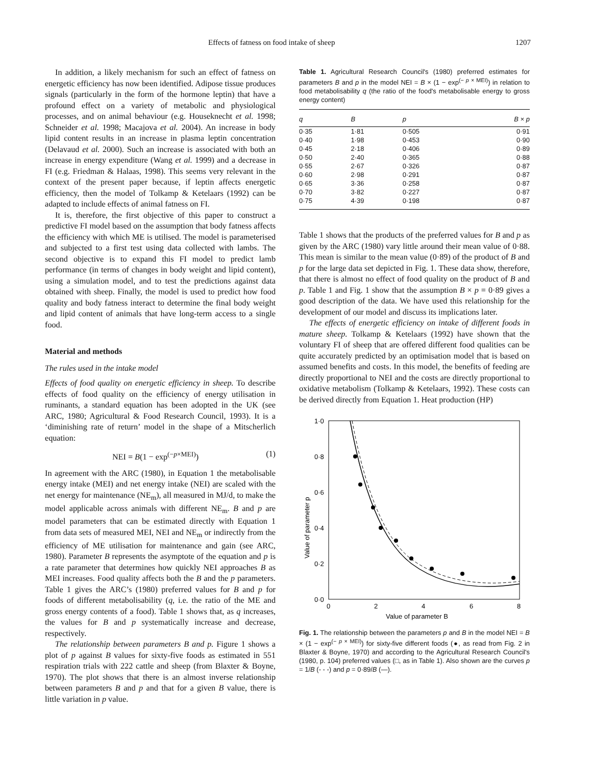Effects of fatness on food intake of sheep 1207
In addition, a likely mechanism for such an effect of fatness on energetic efficiency has now been identified. Adipose tissue produces signals (particularly in the form of the hormone leptin) that have a profound effect on a variety of metabolic and physiological processes, and on animal behaviour (e.g. Houseknecht et al. 1998; Schneider et al. 1998; Macajova et al. 2004). An increase in body lipid content results in an increase in plasma leptin concentration (Delavaud et al. 2000). Such an increase is associated with both an increase in energy expenditure (Wang et al. 1999) and a decrease in FI (e.g. Friedman & Halaas, 1998). This seems very relevant in the context of the present paper because, if leptin affects energetic efficiency, then the model of Tolkamp & Ketelaars (1992) can be adapted to include effects of animal fatness on FI.
It is, therefore, the first objective of this paper to construct a predictive FI model based on the assumption that body fatness affects the efficiency with which ME is utilised. The model is parameterised and subjected to a first test using data collected with lambs. The second objective is to expand this FI model to predict lamb performance (in terms of changes in body weight and lipid content), using a simulation model, and to test the predictions against data obtained with sheep. Finally, the model is used to predict how food quality and body fatness interact to determine the final body weight and lipid content of animals that have long-term access to a single food.
Material and methods
The rules used in the intake model
Effects of food quality on energetic efficiency in sheep. To describe effects of food quality on the efficiency of energy utilisation in ruminants, a standard equation has been adopted in the UK (see ARC, 1980; Agricultural & Food Research Council, 1993). It is a ‘diminishing rate of return’ model in the shape of a Mitscherlich equation:
NEI = B(1 − exp<sup>(−p×MEI)</sup>) (1)
In agreement with the ARC (1980), in Equation 1 the metabolisable energy intake (MEI) and net energy intake (NEI) are scaled with the net energy for maintenance (NE<sub>m</sub>), all measured in MJ/d, to make the model applicable across animals with different NE<sub>m</sub>. B and p are model parameters that can be estimated directly with Equation 1 from data sets of measured MEI, NEI and NE<sub>m</sub> or indirectly from the efficiency of ME utilisation for maintenance and gain (see ARC, 1980). Parameter B represents the asymptote of the equation and p is a rate parameter that determines how quickly NEI approaches B as MEI increases. Food quality affects both the B and the p parameters. Table 1 gives the ARC’s (1980) preferred values for B and p for foods of different metabolisability (q, i.e. the ratio of the ME and gross energy contents of a food). Table 1 shows that, as q increases, the values for B and p systematically increase and decrease, respectively.
The relationship between parameters B and p. Figure 1 shows a plot of p against B values for sixty-five foods as estimated in 551 respiration trials with 222 cattle and sheep (from Blaxter & Boyne, 1970). The plot shows that there is an almost inverse relationship between parameters B and p and that for a given B value, there is little variation in p value.
Table 1. Agricultural Research Council's (1980) preferred estimates for parameters B and p in the model NEI = B × (1 − exp<sup>(− p × MEI)</sup>) in relation to food metabolisability q (the ratio of the food's metabolisable energy to gross energy content)
| q | B | p | B × p |
| --- | --- | --- | --- |
| 0·35 | 1·81 | 0·505 | 0·91 |
| 0·40 | 1·98 | 0·453 | 0·90 |
| 0·45 | 2·18 | 0·406 | 0·89 |
| 0·50 | 2·40 | 0·365 | 0·88 |
| 0·55 | 2·67 | 0·326 | 0·87 |
| 0·60 | 2·98 | 0·291 | 0·87 |
| 0·65 | 3·36 | 0·258 | 0·87 |
| 0·70 | 3·82 | 0·227 | 0·87 |
| 0·75 | 4·39 | 0·198 | 0·87 |
Table 1 shows that the products of the preferred values for B and p as given by the ARC (1980) vary little around their mean value of 0·88. This mean is similar to the mean value (0·89) of the product of B and p for the large data set depicted in Fig. 1. These data show, therefore, that there is almost no effect of food quality on the product of B and p. Table 1 and Fig. 1 show that the assumption B × p = 0·89 gives a good description of the data. We have used this relationship for the development of our model and discuss its implications later.
The effects of energetic efficiency on intake of different foods in mature sheep. Tolkamp & Ketelaars (1992) have shown that the voluntary FI of sheep that are offered different food qualities can be quite accurately predicted by an optimisation model that is based on assumed benefits and costs. In this model, the benefits of feeding are directly proportional to NEI and the costs are directly proportional to oxidative metabolism (Tolkamp & Ketelaars, 1992). These costs can be derived directly from Equation 1. Heat production (HP)
1·0
0·8
0·6
0·4
0·2
0·0
0
2
4
6
8
Value of parameter B
Value of parameter p
Fig. 1. The relationship between the parameters p and B in the model NEI = B × (1 − exp<sup>(− p × MEI)</sup>) for sixty-five different foods (●, as read from Fig. 2 in Blaxter & Boyne, 1970) and according to the Agricultural Research Council's (1980, p. 104) preferred values (□, as in Table 1). Also shown are the curves p = 1/B (- - -) and p = 0·89/B (—).